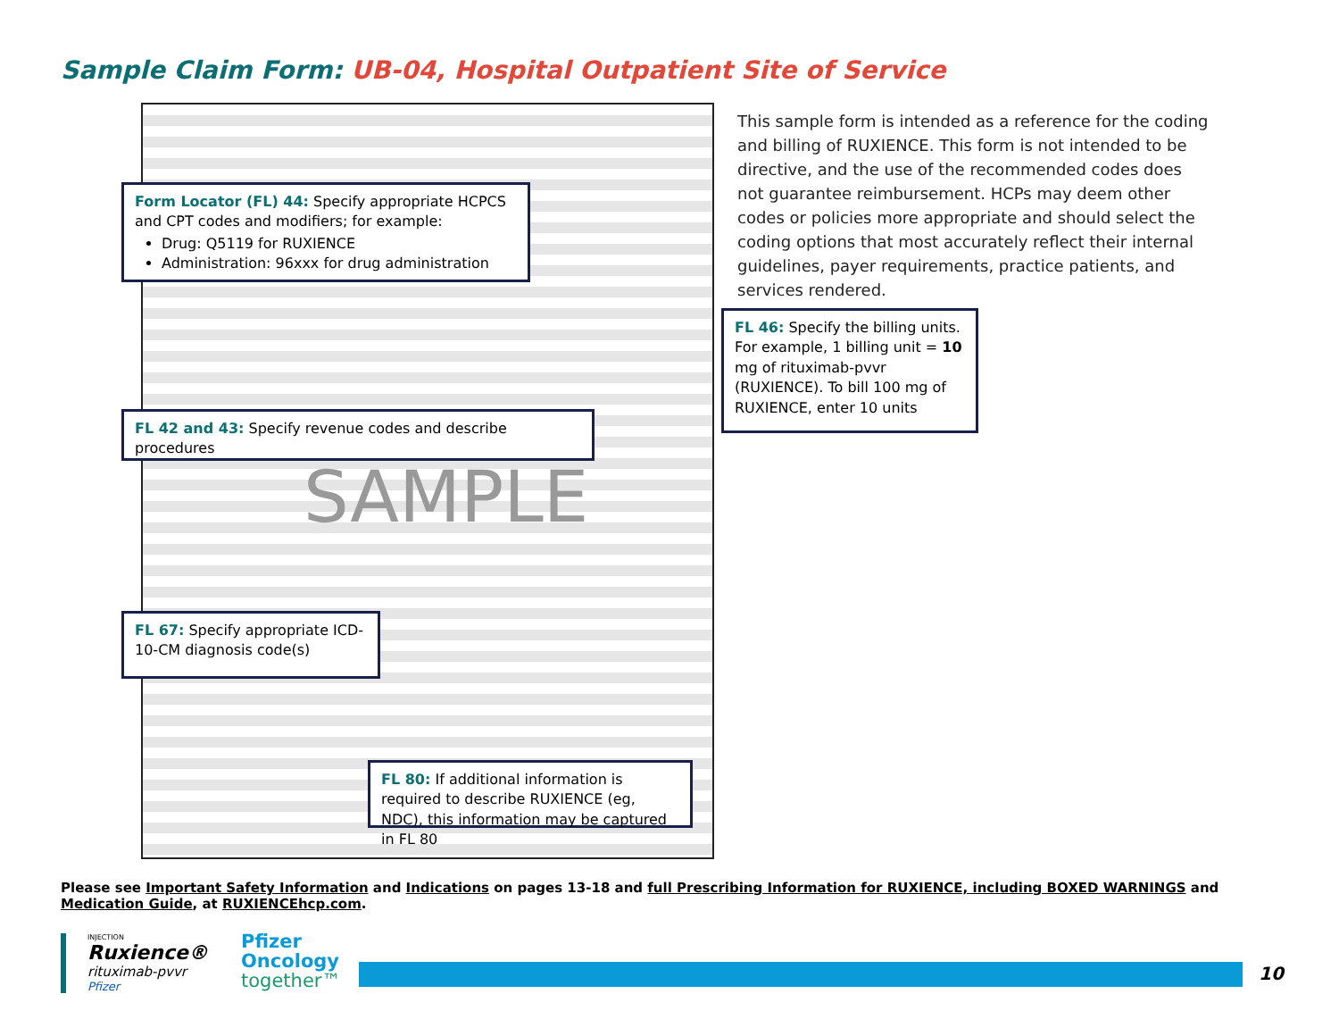Sample Claim Form: UB-04, Hospital Outpatient Site of Service
SAMPLE
Form Locator (FL) 44: Specify appropriate HCPCS and CPT codes and modifiers; for example:
Drug: Q5119 for RUXIENCE
Administration: 96xxx for drug administration
FL 42 and 43: Specify revenue codes and describe procedures
FL 67: Specify appropriate ICD-10-CM diagnosis code(s)
FL 80: If additional information is required to describe RUXIENCE (eg, NDC), this information may be captured in FL 80
FL 46: Specify the billing units. For example, 1 billing unit = 10 mg of rituximab-pvvr (RUXIENCE). To bill 100 mg of RUXIENCE, enter 10 units
This sample form is intended as a reference for the coding and billing of RUXIENCE. This form is not intended to be directive, and the use of the recommended codes does not guarantee reimbursement. HCPs may deem other codes or policies more appropriate and should select the coding options that most accurately reflect their internal guidelines, payer requirements, practice patients, and services rendered.
Please see Important Safety Information and Indications on pages 13-18 and full Prescribing Information for RUXIENCE, including BOXED WARNINGS and Medication Guide, at RUXIENCEhcp.com.
INJECTION
Ruxience®
rituximab-pvvr
Pfizer
Pfizer
Oncology
together™
10